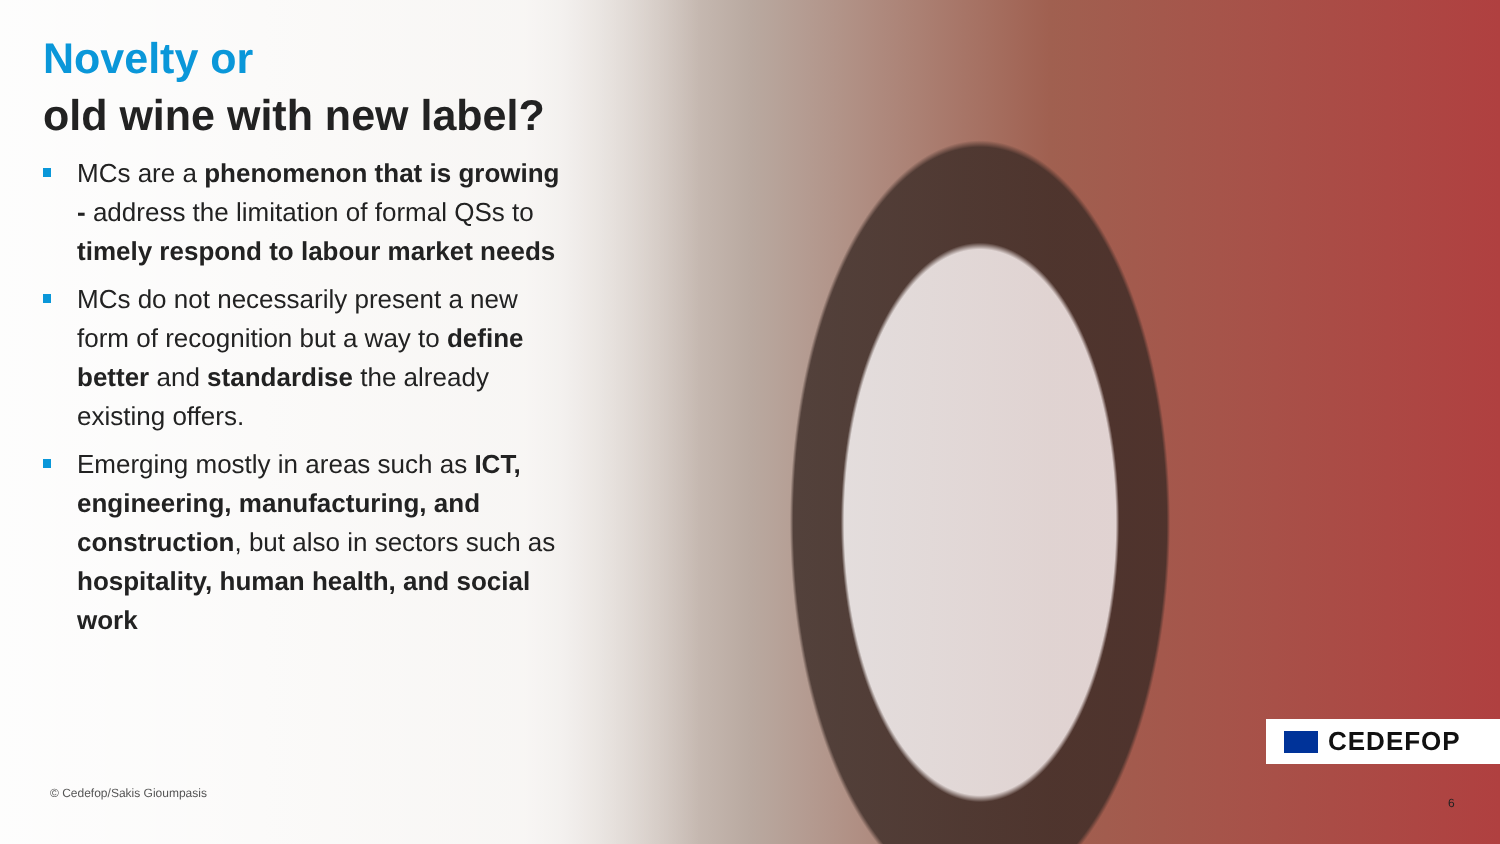Novelty or
old wine with new label?
MCs are a phenomenon that is growing - address the limitation of formal QSs to timely respond to labour market needs
MCs do not necessarily present a new form of recognition but a way to define better and standardise the already existing offers.
Emerging mostly in areas such as ICT, engineering, manufacturing, and construction, but also in sectors such as hospitality, human health, and social work
© Cedefop/Sakis Gioumpasis
CEDEFOP
6